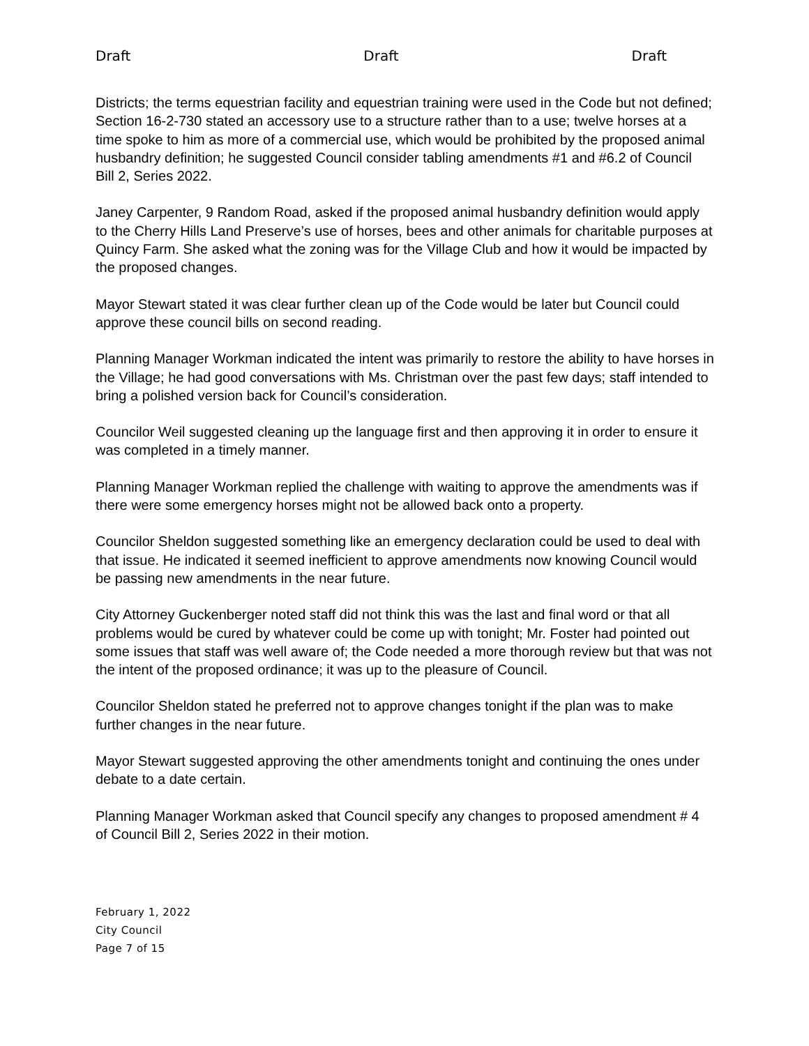Draft Draft Draft
Districts; the terms equestrian facility and equestrian training were used in the Code but not defined; Section 16-2-730 stated an accessory use to a structure rather than to a use; twelve horses at a time spoke to him as more of a commercial use, which would be prohibited by the proposed animal husbandry definition; he suggested Council consider tabling amendments #1 and #6.2 of Council Bill 2, Series 2022.
Janey Carpenter, 9 Random Road, asked if the proposed animal husbandry definition would apply to the Cherry Hills Land Preserve’s use of horses, bees and other animals for charitable purposes at Quincy Farm. She asked what the zoning was for the Village Club and how it would be impacted by the proposed changes.
Mayor Stewart stated it was clear further clean up of the Code would be later but Council could approve these council bills on second reading.
Planning Manager Workman indicated the intent was primarily to restore the ability to have horses in the Village; he had good conversations with Ms. Christman over the past few days; staff intended to bring a polished version back for Council’s consideration.
Councilor Weil suggested cleaning up the language first and then approving it in order to ensure it was completed in a timely manner.
Planning Manager Workman replied the challenge with waiting to approve the amendments was if there were some emergency horses might not be allowed back onto a property.
Councilor Sheldon suggested something like an emergency declaration could be used to deal with that issue. He indicated it seemed inefficient to approve amendments now knowing Council would be passing new amendments in the near future.
City Attorney Guckenberger noted staff did not think this was the last and final word or that all problems would be cured by whatever could be come up with tonight; Mr. Foster had pointed out some issues that staff was well aware of; the Code needed a more thorough review but that was not the intent of the proposed ordinance; it was up to the pleasure of Council.
Councilor Sheldon stated he preferred not to approve changes tonight if the plan was to make further changes in the near future.
Mayor Stewart suggested approving the other amendments tonight and continuing the ones under debate to a date certain.
Planning Manager Workman asked that Council specify any changes to proposed amendment # 4 of Council Bill 2, Series 2022 in their motion.
February 1, 2022
City Council
Page 7 of 15